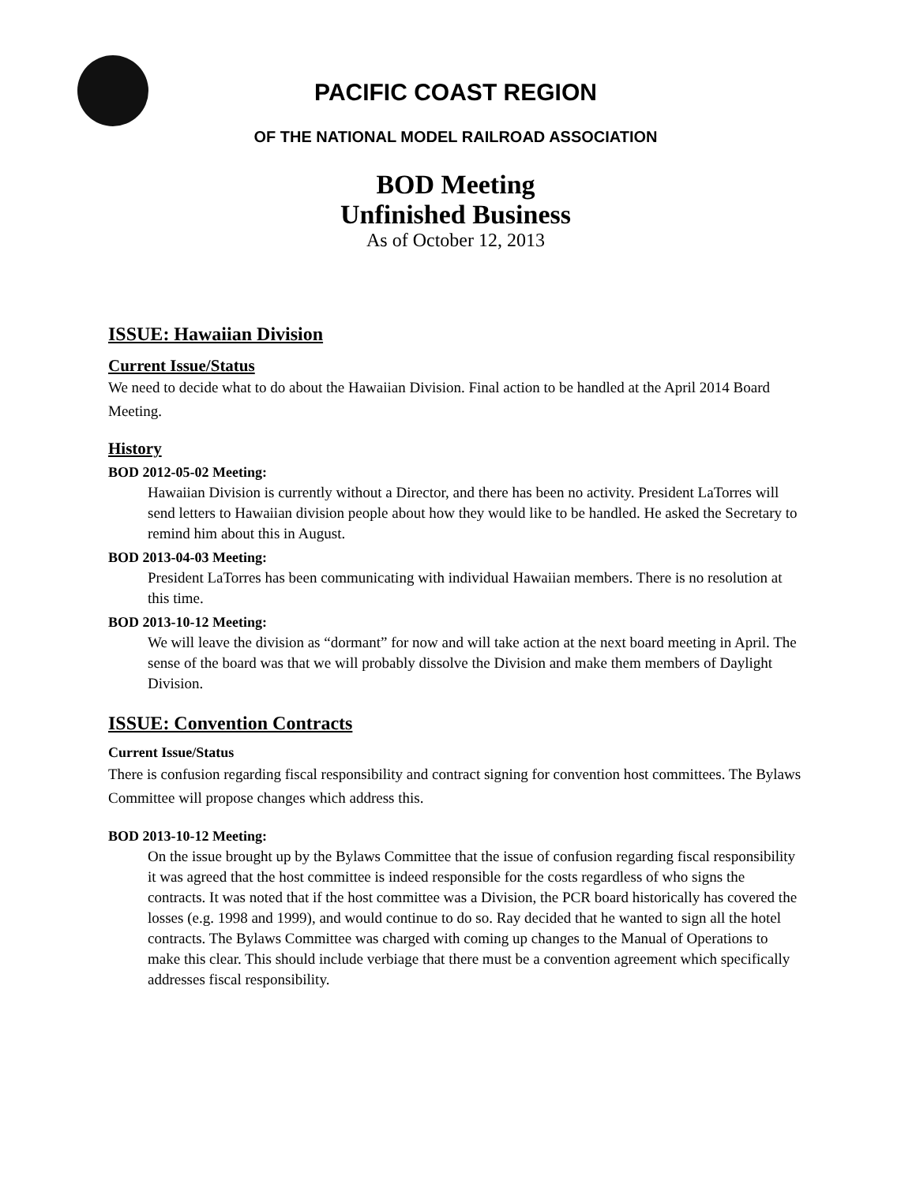PACIFIC COAST REGION
OF THE NATIONAL MODEL RAILROAD ASSOCIATION
BOD Meeting
Unfinished Business
As of October 12, 2013
ISSUE: Hawaiian Division
Current Issue/Status
We need to decide what to do about the Hawaiian Division. Final action to be handled at the April 2014 Board Meeting.
History
BOD 2012-05-02 Meeting:
Hawaiian Division is currently without a Director, and there has been no activity. President LaTorres will send letters to Hawaiian division people about how they would like to be handled. He asked the Secretary to remind him about this in August.
BOD 2013-04-03 Meeting:
President LaTorres has been communicating with individual Hawaiian members. There is no resolution at this time.
BOD 2013-10-12 Meeting:
We will leave the division as “dormant” for now and will take action at the next board meeting in April. The sense of the board was that we will probably dissolve the Division and make them members of Daylight Division.
ISSUE: Convention Contracts
Current Issue/Status
There is confusion regarding fiscal responsibility and contract signing for convention host committees. The Bylaws Committee will propose changes which address this.
BOD 2013-10-12 Meeting:
On the issue brought up by the Bylaws Committee that the issue of confusion regarding fiscal responsibility it was agreed that the host committee is indeed responsible for the costs regardless of who signs the contracts. It was noted that if the host committee was a Division, the PCR board historically has covered the losses (e.g. 1998 and 1999), and would continue to do so. Ray decided that he wanted to sign all the hotel contracts. The Bylaws Committee was charged with coming up changes to the Manual of Operations to make this clear. This should include verbiage that there must be a convention agreement which specifically addresses fiscal responsibility.